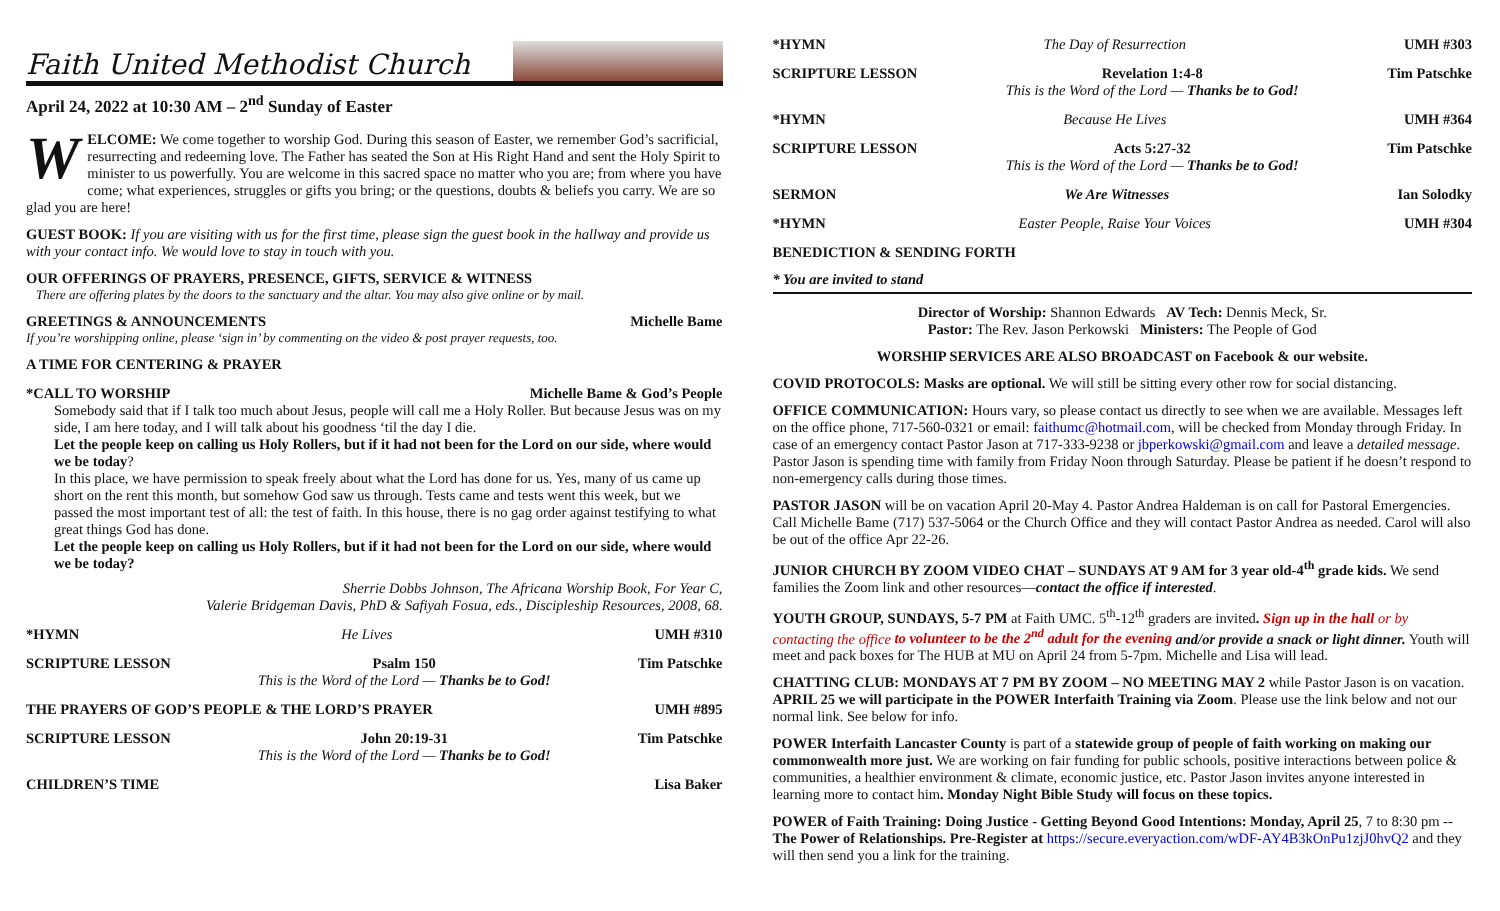Faith United Methodist Church
April 24, 2022 at 10:30 AM – 2<sup>nd</sup> Sunday of Easter
WELCOME: We come together to worship God. During this season of Easter, we remember God’s sacrificial, resurrecting and redeeming love. The Father has seated the Son at His Right Hand and sent the Holy Spirit to minister to us powerfully. You are welcome in this sacred space no matter who you are; from where you have come; what experiences, struggles or gifts you bring; or the questions, doubts & beliefs you carry. We are so glad you are here!
GUEST BOOK: If you are visiting with us for the first time, please sign the guest book in the hallway and provide us with your contact info. We would love to stay in touch with you.
OUR OFFERINGS OF PRAYERS, PRESENCE, GIFTS, SERVICE & WITNESS
There are offering plates by the doors to the sanctuary and the altar. You may also give online or by mail.
GREETINGS & ANNOUNCEMENTS Michelle Bame
If you’re worshipping online, please ‘sign in’ by commenting on the video & post prayer requests, too.
A TIME FOR CENTERING & PRAYER
*CALL TO WORSHIP Michelle Bame & God’s People
Somebody said that if I talk too much about Jesus, people will call me a Holy Roller. But because Jesus was on my side, I am here today, and I will talk about his goodness ‘til the day I die.
Let the people keep on calling us Holy Rollers, but if it had not been for the Lord on our side, where would we be today?
In this place, we have permission to speak freely about what the Lord has done for us. Yes, many of us came up short on the rent this month, but somehow God saw us through. Tests came and tests went this week, but we passed the most important test of all: the test of faith. In this house, there is no gag order against testifying to what great things God has done.
Let the people keep on calling us Holy Rollers, but if it had not been for the Lord on our side, where would we be today?
Sherrie Dobbs Johnson, The Africana Worship Book, For Year C,
Valerie Bridgeman Davis, PhD & Safiyah Fosua, eds., Discipleship Resources, 2008, 68.
*HYMN He Lives UMH #310
SCRIPTURE LESSON Psalm 150
This is the Word of the Lord — Thanks be to God! Tim Patschke
THE PRAYERS OF GOD’S PEOPLE & THE LORD’S PRAYER UMH #895
SCRIPTURE LESSON John 20:19-31
This is the Word of the Lord — Thanks be to God! Tim Patschke
CHILDREN’S TIME Lisa Baker
*HYMN The Day of Resurrection UMH #303
SCRIPTURE LESSON Revelation 1:4-8
This is the Word of the Lord — Thanks be to God! Tim Patschke
*HYMN Because He Lives UMH #364
SCRIPTURE LESSON Acts 5:27-32
This is the Word of the Lord — Thanks be to God! Tim Patschke
SERMON We Are Witnesses Ian Solodky
*HYMN Easter People, Raise Your Voices UMH #304
BENEDICTION & SENDING FORTH
* You are invited to stand
Director of Worship: Shannon Edwards AV Tech: Dennis Meck, Sr.
Pastor: The Rev. Jason Perkowski Ministers: The People of God
WORSHIP SERVICES ARE ALSO BROADCAST on Facebook & our website.
COVID PROTOCOLS: Masks are optional. We will still be sitting every other row for social distancing.
OFFICE COMMUNICATION: Hours vary, so please contact us directly to see when we are available. Messages left on the office phone, 717-560-0321 or email: faithumc@hotmail.com, will be checked from Monday through Friday. In case of an emergency contact Pastor Jason at 717-333-9238 or jbperkowski@gmail.com and leave a detailed message. Pastor Jason is spending time with family from Friday Noon through Saturday. Please be patient if he doesn’t respond to non-emergency calls during those times.
PASTOR JASON will be on vacation April 20-May 4. Pastor Andrea Haldeman is on call for Pastoral Emergencies. Call Michelle Bame (717) 537-5064 or the Church Office and they will contact Pastor Andrea as needed. Carol will also be out of the office Apr 22-26.
JUNIOR CHURCH BY ZOOM VIDEO CHAT – SUNDAYS AT 9 AM for 3 year old-4<sup>th</sup> grade kids. We send families the Zoom link and other resources—contact the office if interested.
YOUTH GROUP, SUNDAYS, 5-7 PM at Faith UMC. 5<sup>th</sup>-12<sup>th</sup> graders are invited. Sign up in the hall or by contacting the office to volunteer to be the 2<sup>nd</sup> adult for the evening and/or provide a snack or light dinner. Youth will meet and pack boxes for The HUB at MU on April 24 from 5-7pm. Michelle and Lisa will lead.
CHATTING CLUB: MONDAYS AT 7 PM BY ZOOM – NO MEETING MAY 2 while Pastor Jason is on vacation. APRIL 25 we will participate in the POWER Interfaith Training via Zoom. Please use the link below and not our normal link. See below for info.
POWER Interfaith Lancaster County is part of a statewide group of people of faith working on making our commonwealth more just. We are working on fair funding for public schools, positive interactions between police & communities, a healthier environment & climate, economic justice, etc. Pastor Jason invites anyone interested in learning more to contact him. Monday Night Bible Study will focus on these topics.
POWER of Faith Training: Doing Justice - Getting Beyond Good Intentions: Monday, April 25, 7 to 8:30 pm -- The Power of Relationships. Pre-Register at https://secure.everyaction.com/wDF-AY4B3kOnPu1zjJ0hvQ2 and they will then send you a link for the training.